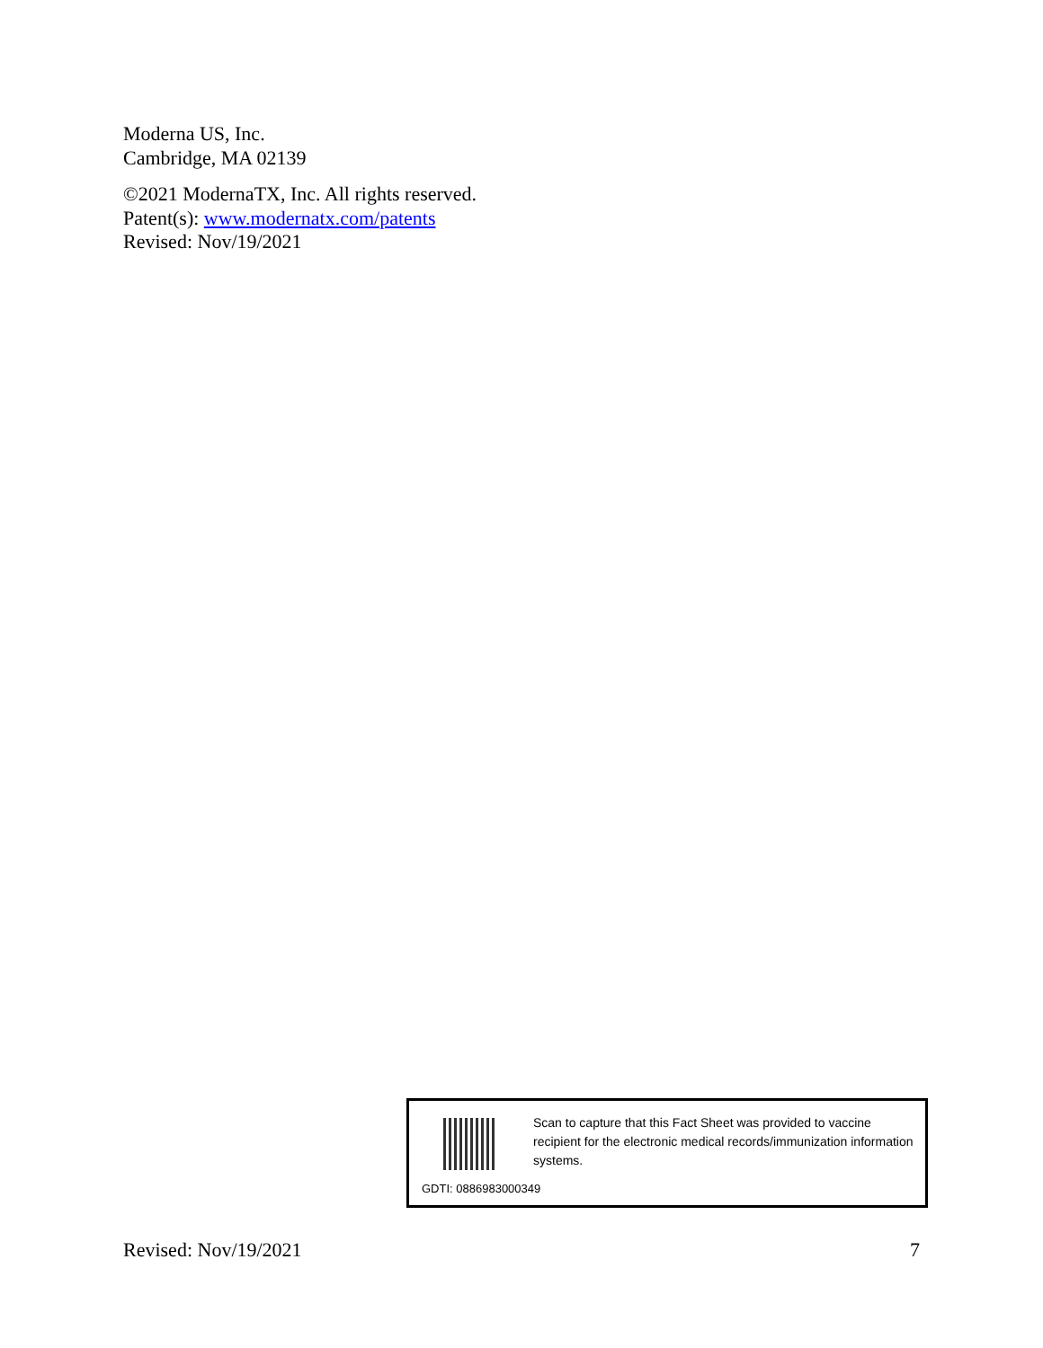Moderna US, Inc.
Cambridge, MA 02139
©2021 ModernaTX, Inc. All rights reserved.
Patent(s): www.modernatx.com/patents
Revised: Nov/19/2021
Scan to capture that this Fact Sheet was provided to vaccine recipient for the electronic medical records/immunization information systems.
GDTI: 0886983000349
Revised: Nov/19/2021 7